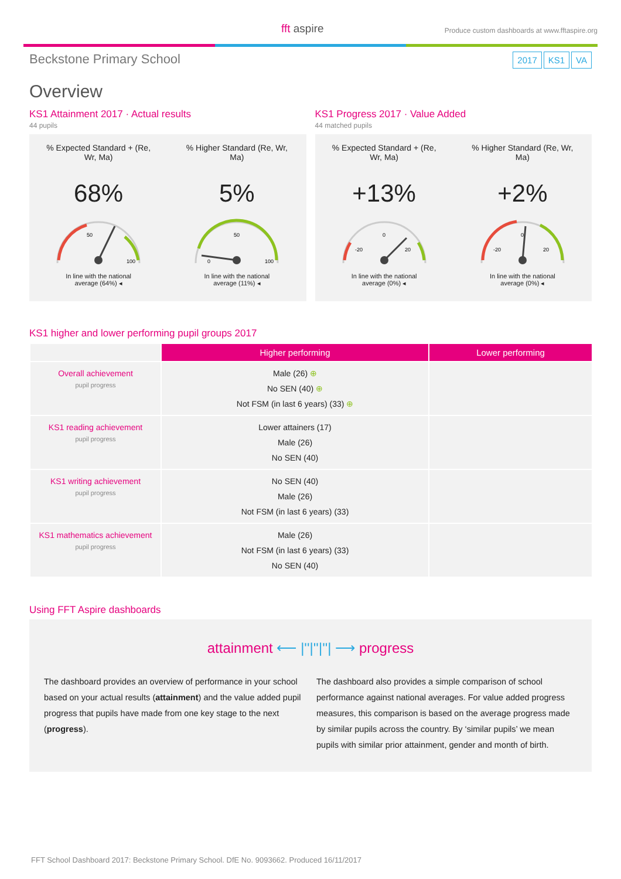fft aspire
Produce custom dashboards at www.fftaspire.org
Beckstone Primary School
2017 KS1 VA
Overview
KS1 Attainment 2017 · Actual results
44 pupils
% Expected Standard + (Re,
Wr, Ma)
68%
50
100
In line with the national
average (64%) ◂
% Higher Standard (Re, Wr,
Ma)
5%
50
0
100
In line with the national
average (11%) ◂
KS1 Progress 2017 · Value Added
44 matched pupils
% Expected Standard + (Re,
Wr, Ma)
+13%
0
-20
20
In line with the national
average (0%) ◂
% Higher Standard (Re, Wr,
Ma)
+2%
0
-20
20
In line with the national
average (0%) ◂
KS1 higher and lower performing pupil groups 2017
| | Higher performing | Lower performing |
| Overall achievement pupil progress | Male (26) ⊕ No SEN (40) ⊕ Not FSM (in last 6 years) (33) ⊕ | |
| KS1 reading achievement pupil progress | Lower attainers (17) Male (26) No SEN (40) | |
| KS1 writing achievement pupil progress | No SEN (40) Male (26) Not FSM (in last 6 years) (33) | |
| KS1 mathematics achievement pupil progress | Male (26) Not FSM (in last 6 years) (33) No SEN (40) | |
Using FFT Aspire dashboards
attainment ⟵ |''|''|''| ⟶ progress
The dashboard provides an overview of performance in your school based on your actual results (attainment) and the value added pupil progress that pupils have made from one key stage to the next (progress).
The dashboard also provides a simple comparison of school performance against national averages. For value added progress measures, this comparison is based on the average progress made by similar pupils across the country. By ‘similar pupils’ we mean pupils with similar prior attainment, gender and month of birth.
FFT School Dashboard 2017: Beckstone Primary School. DfE No. 9093662. Produced 16/11/2017